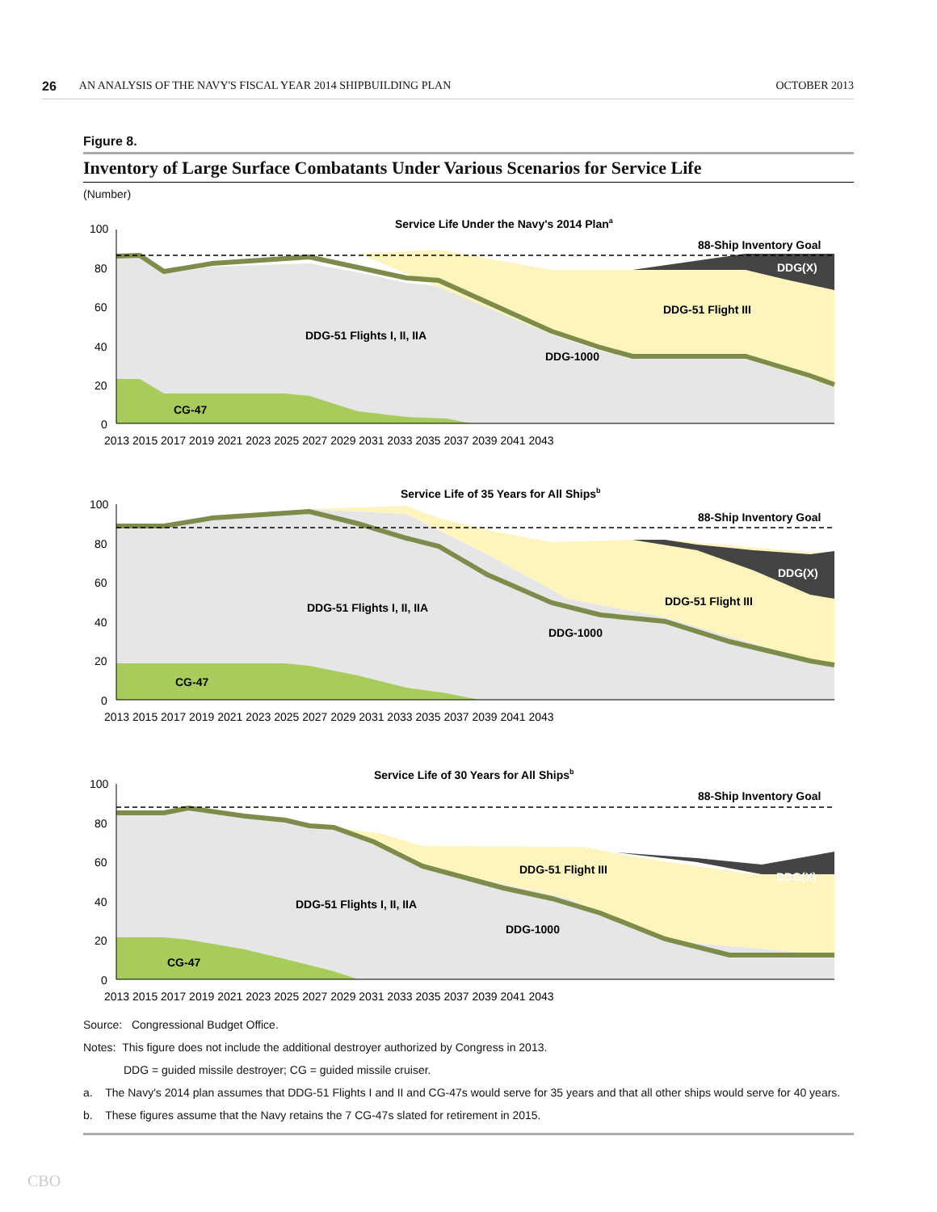26 AN ANALYSIS OF THE NAVY'S FISCAL YEAR 2014 SHIPBUILDING PLAN OCTOBER 2013
Figure 8.
Inventory of Large Surface Combatants Under Various Scenarios for Service Life
(Number)
Service Life Under the Navy's 2014 Plana
88-Ship Inventory Goal
DDG(X)
DDG-51 Flight III
DDG-51 Flights I, II, IIA
DDG-1000
CG-47
100
80
60
40
20
0
2013 2015 2017 2019 2021 2023 2025 2027 2029 2031 2033 2035 2037 2039 2041 2043
Service Life of 35 Years for All Shipsb
88-Ship Inventory Goal
DDG(X)
DDG-51 Flight III
DDG-51 Flights I, II, IIA
DDG-1000
CG-47
100
80
60
40
20
0
2013 2015 2017 2019 2021 2023 2025 2027 2029 2031 2033 2035 2037 2039 2041 2043
Service Life of 30 Years for All Shipsb
88-Ship Inventory Goal
DDG(X)
DDG-51 Flight III
DDG-51 Flights I, II, IIA
DDG-1000
CG-47
100
80
60
40
20
0
2013 2015 2017 2019 2021 2023 2025 2027 2029 2031 2033 2035 2037 2039 2041 2043
Source: Congressional Budget Office.
Notes: This figure does not include the additional destroyer authorized by Congress in 2013.
DDG = guided missile destroyer; CG = guided missile cruiser.
a. The Navy's 2014 plan assumes that DDG-51 Flights I and II and CG-47s would serve for 35 years and that all other ships would serve for 40 years.
b. These figures assume that the Navy retains the 7 CG-47s slated for retirement in 2015.
CBO